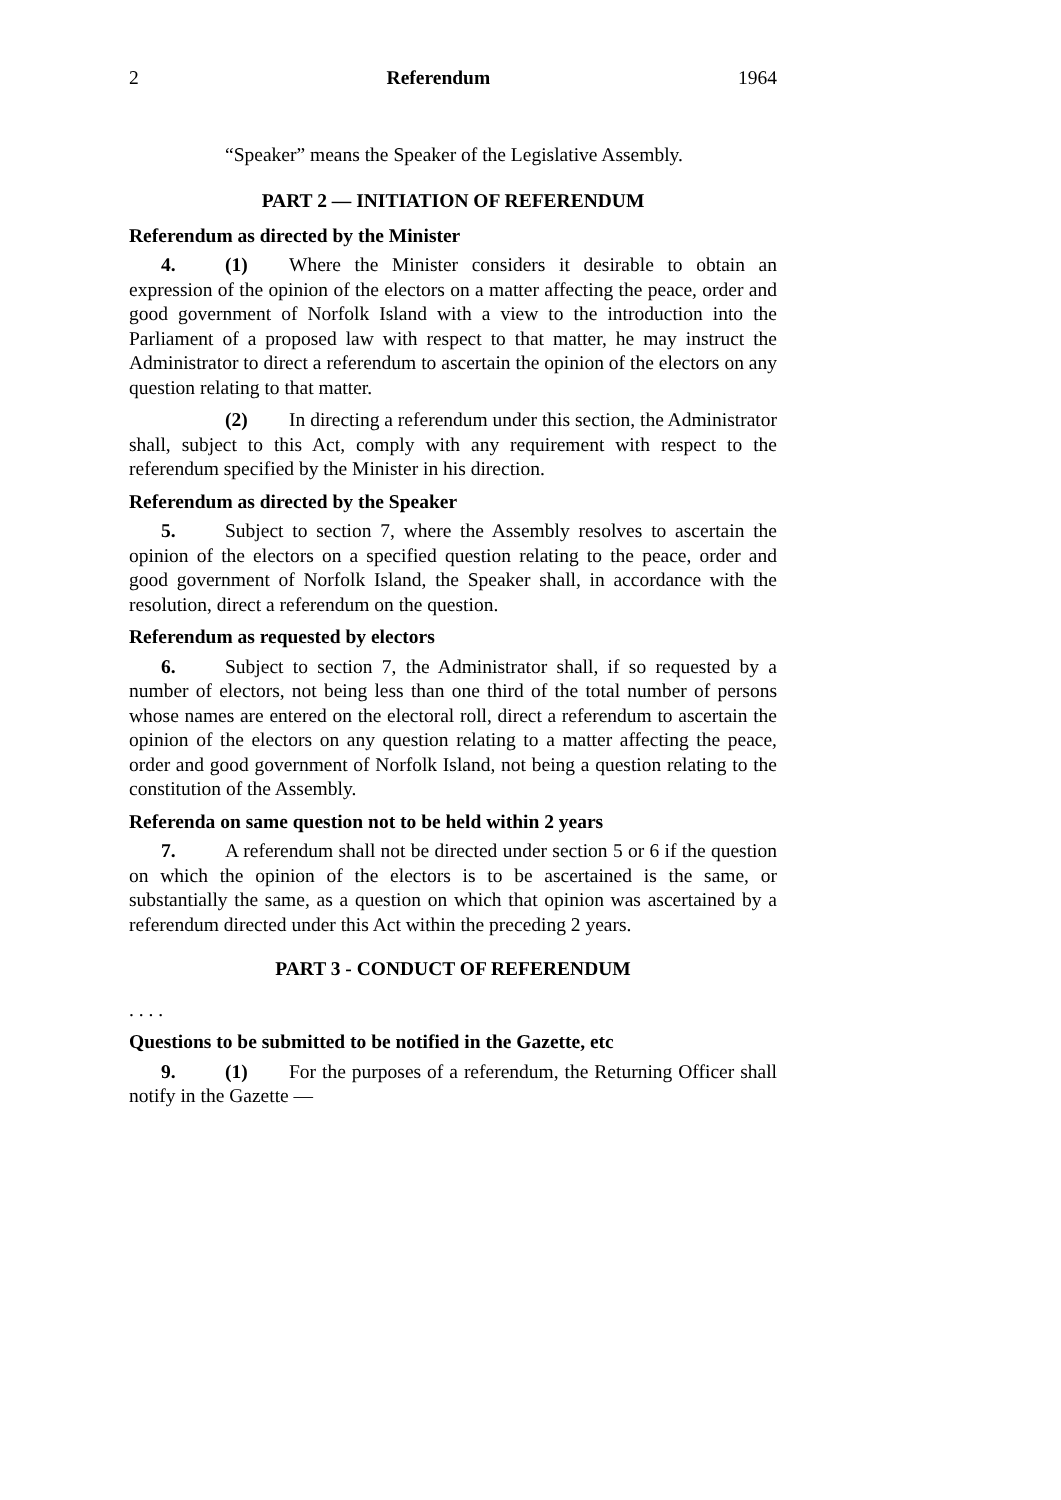2 Referendum 1964
“Speaker” means the Speaker of the Legislative Assembly.
PART 2 — INITIATION OF REFERENDUM
Referendum as directed by the Minister
4. (1) Where the Minister considers it desirable to obtain an expression of the opinion of the electors on a matter affecting the peace, order and good government of Norfolk Island with a view to the introduction into the Parliament of a proposed law with respect to that matter, he may instruct the Administrator to direct a referendum to ascertain the opinion of the electors on any question relating to that matter.
(2) In directing a referendum under this section, the Administrator shall, subject to this Act, comply with any requirement with respect to the referendum specified by the Minister in his direction.
Referendum as directed by the Speaker
5. Subject to section 7, where the Assembly resolves to ascertain the opinion of the electors on a specified question relating to the peace, order and good government of Norfolk Island, the Speaker shall, in accordance with the resolution, direct a referendum on the question.
Referendum as requested by electors
6. Subject to section 7, the Administrator shall, if so requested by a number of electors, not being less than one third of the total number of persons whose names are entered on the electoral roll, direct a referendum to ascertain the opinion of the electors on any question relating to a matter affecting the peace, order and good government of Norfolk Island, not being a question relating to the constitution of the Assembly.
Referenda on same question not to be held within 2 years
7. A referendum shall not be directed under section 5 or 6 if the question on which the opinion of the electors is to be ascertained is the same, or substantially the same, as a question on which that opinion was ascertained by a referendum directed under this Act within the preceding 2 years.
PART 3 - CONDUCT OF REFERENDUM
. . . .
Questions to be submitted to be notified in the Gazette, etc
9. (1) For the purposes of a referendum, the Returning Officer shall notify in the Gazette —